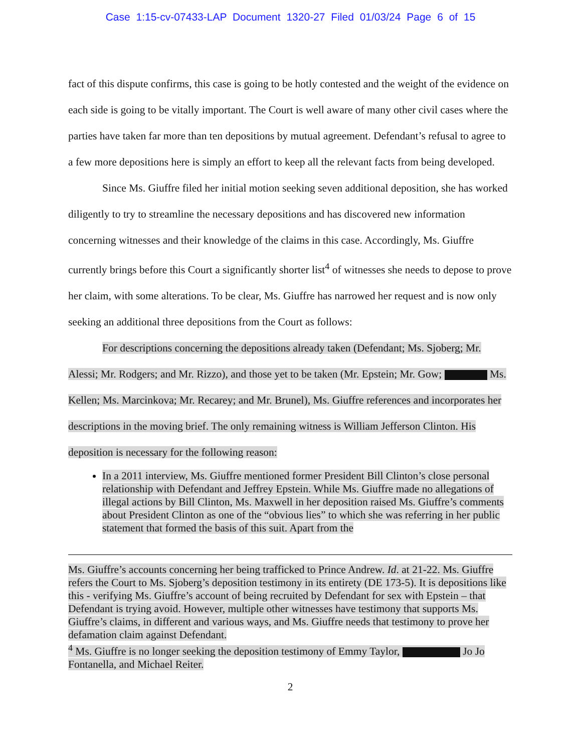Case 1:15-cv-07433-LAP Document 1320-27 Filed 01/03/24 Page 6 of 15
fact of this dispute confirms, this case is going to be hotly contested and the weight of the evidence on each side is going to be vitally important. The Court is well aware of many other civil cases where the parties have taken far more than ten depositions by mutual agreement. Defendant’s refusal to agree to a few more depositions here is simply an effort to keep all the relevant facts from being developed.
Since Ms. Giuffre filed her initial motion seeking seven additional deposition, she has worked diligently to try to streamline the necessary depositions and has discovered new information concerning witnesses and their knowledge of the claims in this case. Accordingly, Ms. Giuffre currently brings before this Court a significantly shorter list<sup>4</sup> of witnesses she needs to depose to prove her claim, with some alterations. To be clear, Ms. Giuffre has narrowed her request and is now only seeking an additional three depositions from the Court as follows:
For descriptions concerning the depositions already taken (Defendant; Ms. Sjoberg; Mr. Alessi; Mr. Rodgers; and Mr. Rizzo), and those yet to be taken (Mr. Epstein; Mr. Gow; Ms. Kellen; Ms. Marcinkova; Mr. Recarey; and Mr. Brunel), Ms. Giuffre references and incorporates her descriptions in the moving brief. The only remaining witness is William Jefferson Clinton. His deposition is necessary for the following reason:
In a 2011 interview, Ms. Giuffre mentioned former President Bill Clinton’s close personal relationship with Defendant and Jeffrey Epstein. While Ms. Giuffre made no allegations of illegal actions by Bill Clinton, Ms. Maxwell in her deposition raised Ms. Giuffre’s comments about President Clinton as one of the “obvious lies” to which she was referring in her public statement that formed the basis of this suit. Apart from the
Ms. Giuffre’s accounts concerning her being trafficked to Prince Andrew. Id. at 21-22. Ms. Giuffre refers the Court to Ms. Sjoberg’s deposition testimony in its entirety (DE 173-5). It is depositions like this - verifying Ms. Giuffre’s account of being recruited by Defendant for sex with Epstein – that Defendant is trying avoid. However, multiple other witnesses have testimony that supports Ms. Giuffre’s claims, in different and various ways, and Ms. Giuffre needs that testimony to prove her defamation claim against Defendant.
<sup>4</sup> Ms. Giuffre is no longer seeking the deposition testimony of Emmy Taylor, Jo Jo Fontanella, and Michael Reiter.
2